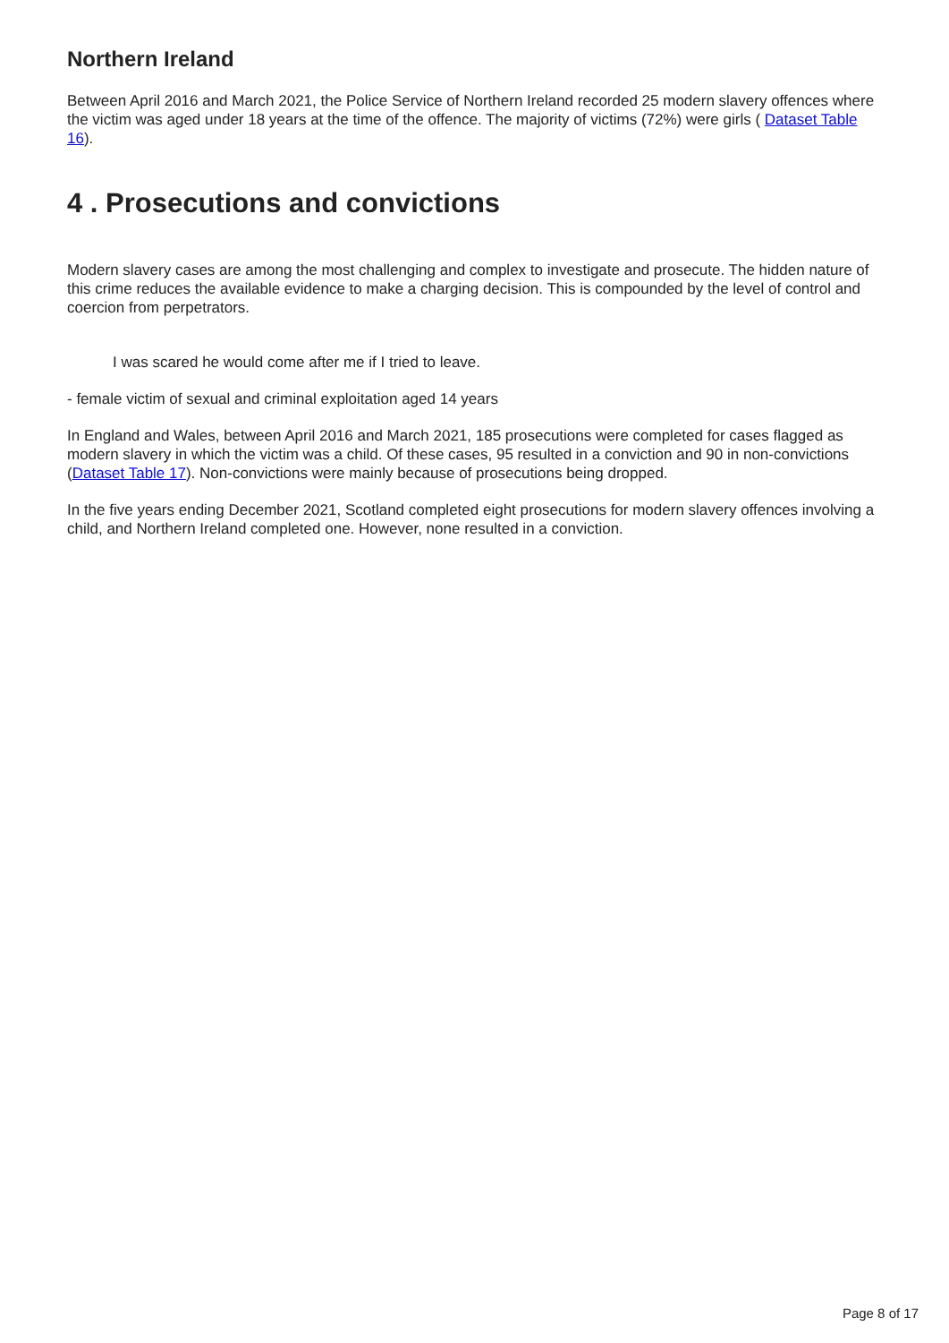Northern Ireland
Between April 2016 and March 2021, the Police Service of Northern Ireland recorded 25 modern slavery offences where the victim was aged under 18 years at the time of the offence. The majority of victims (72%) were girls ( Dataset Table 16).
4 . Prosecutions and convictions
Modern slavery cases are among the most challenging and complex to investigate and prosecute. The hidden nature of this crime reduces the available evidence to make a charging decision. This is compounded by the level of control and coercion from perpetrators.
I was scared he would come after me if I tried to leave.
- female victim of sexual and criminal exploitation aged 14 years
In England and Wales, between April 2016 and March 2021, 185 prosecutions were completed for cases flagged as modern slavery in which the victim was a child. Of these cases, 95 resulted in a conviction and 90 in non-convictions (Dataset Table 17). Non-convictions were mainly because of prosecutions being dropped.
In the five years ending December 2021, Scotland completed eight prosecutions for modern slavery offences involving a child, and Northern Ireland completed one. However, none resulted in a conviction.
Page 8 of 17